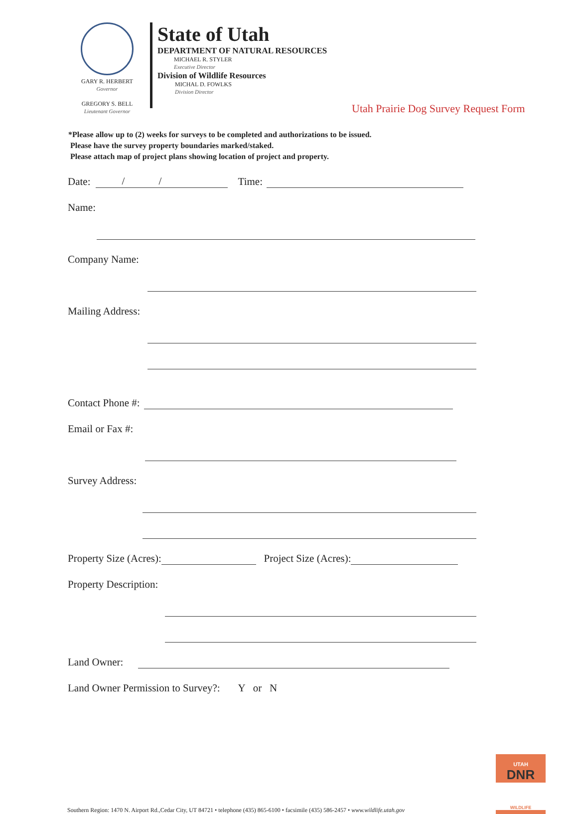GARY R. HERBERT
Governor
GREGORY S. BELL
Lieutenant Governor
State of Utah
DEPARTMENT OF NATURAL RESOURCES
MICHAEL R. STYLER
Executive Director
Division of Wildlife Resources
MICHAL D. FOWLKS
Division Director
Utah Prairie Dog Survey Request Form
*Please allow up to (2) weeks for surveys to be completed and authorizations to be issued.
Please have the survey property boundaries marked/staked.
Please attach map of project plans showing location of project and property.
Date: / / Time:
Name:
Company Name:
Mailing Address:
Contact Phone #:
Email or Fax #:
Survey Address:
Property Size (Acres): Project Size (Acres):
Property Description:
Land Owner:
Land Owner Permission to Survey?: Y or N
Southern Region: 1470 N. Airport Rd.,Cedar City, UT 84721 • telephone (435) 865-6100 • facsimile (435) 586-2457 • www.wildlife.utah.gov
UTAH
DNR
WILDLIFE